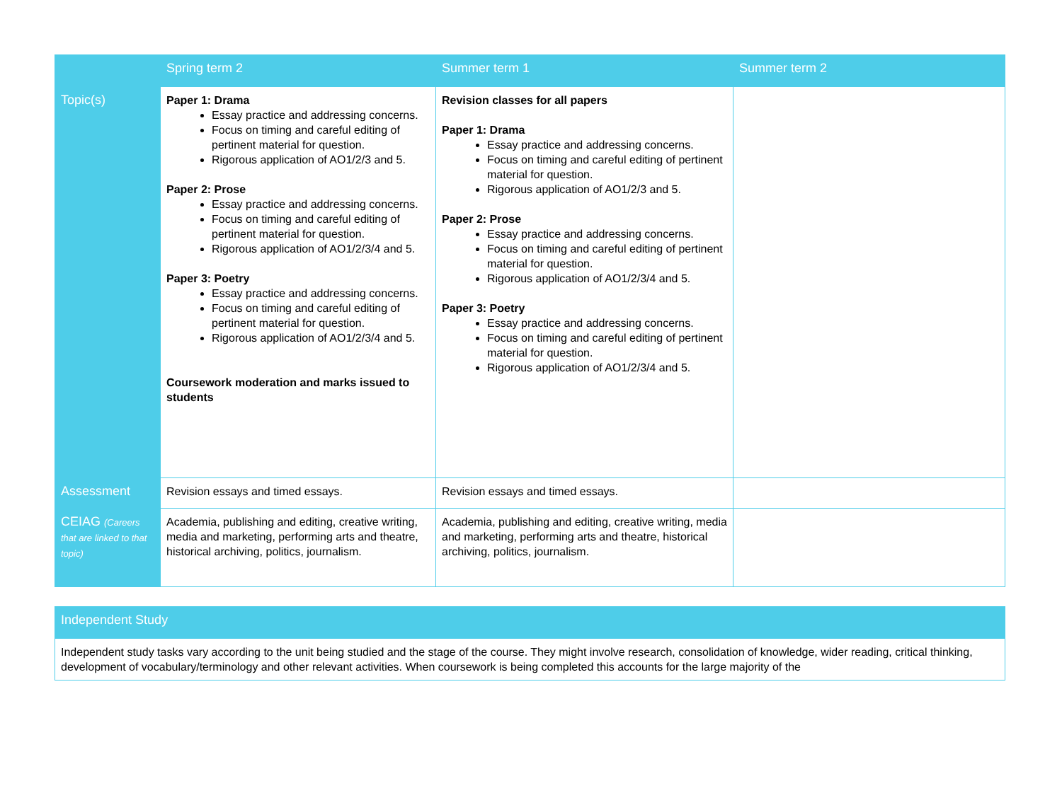| | Spring term 2 | Summer term 1 | Summer term 2 |
| --- | --- | --- | --- |
| Topic(s) | Paper 1: Drama Essay practice and addressing concerns. Focus on timing and careful editing of pertinent material for question. Rigorous application of AO1/2/3 and 5. Paper 2: Prose Essay practice and addressing concerns. Focus on timing and careful editing of pertinent material for question. Rigorous application of AO1/2/3/4 and 5. Paper 3: Poetry Essay practice and addressing concerns. Focus on timing and careful editing of pertinent material for question. Rigorous application of AO1/2/3/4 and 5. Coursework moderation and marks issued to students | Revision classes for all papers Paper 1: Drama Essay practice and addressing concerns. Focus on timing and careful editing of pertinent material for question. Rigorous application of AO1/2/3 and 5. Paper 2: Prose Essay practice and addressing concerns. Focus on timing and careful editing of pertinent material for question. Rigorous application of AO1/2/3/4 and 5. Paper 3: Poetry Essay practice and addressing concerns. Focus on timing and careful editing of pertinent material for question. Rigorous application of AO1/2/3/4 and 5. | |
| Assessment | Revision essays and timed essays. | Revision essays and timed essays. | |
| CEIAG (Careers that are linked to that topic) | Academia, publishing and editing, creative writing, media and marketing, performing arts and theatre, historical archiving, politics, journalism. | Academia, publishing and editing, creative writing, media and marketing, performing arts and theatre, historical archiving, politics, journalism. | |
| Independent Study |
| --- |
| Independent study tasks vary according to the unit being studied and the stage of the course. They might involve research, consolidation of knowledge, wider reading, critical thinking, development of vocabulary/terminology and other relevant activities. When coursework is being completed this accounts for the large majority of the |